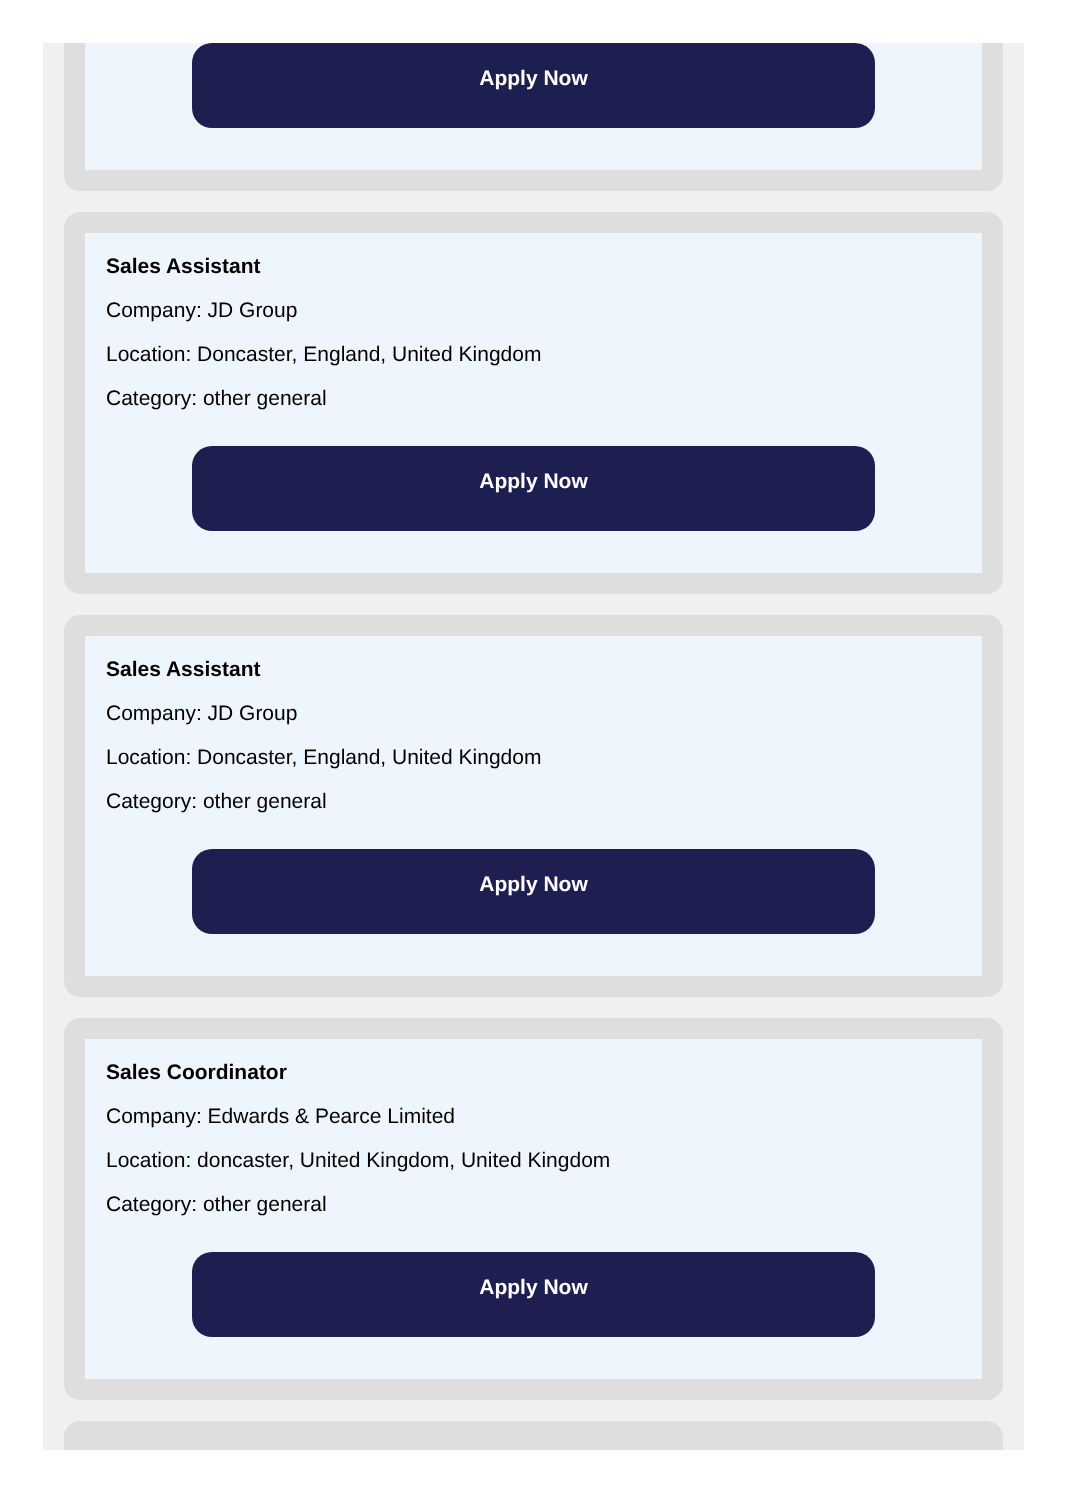Apply Now
Sales Assistant
Company: JD Group
Location: Doncaster, England, United Kingdom
Category: other general
Apply Now
Sales Assistant
Company: JD Group
Location: Doncaster, England, United Kingdom
Category: other general
Apply Now
Sales Coordinator
Company: Edwards & Pearce Limited
Location: doncaster, United Kingdom, United Kingdom
Category: other general
Apply Now